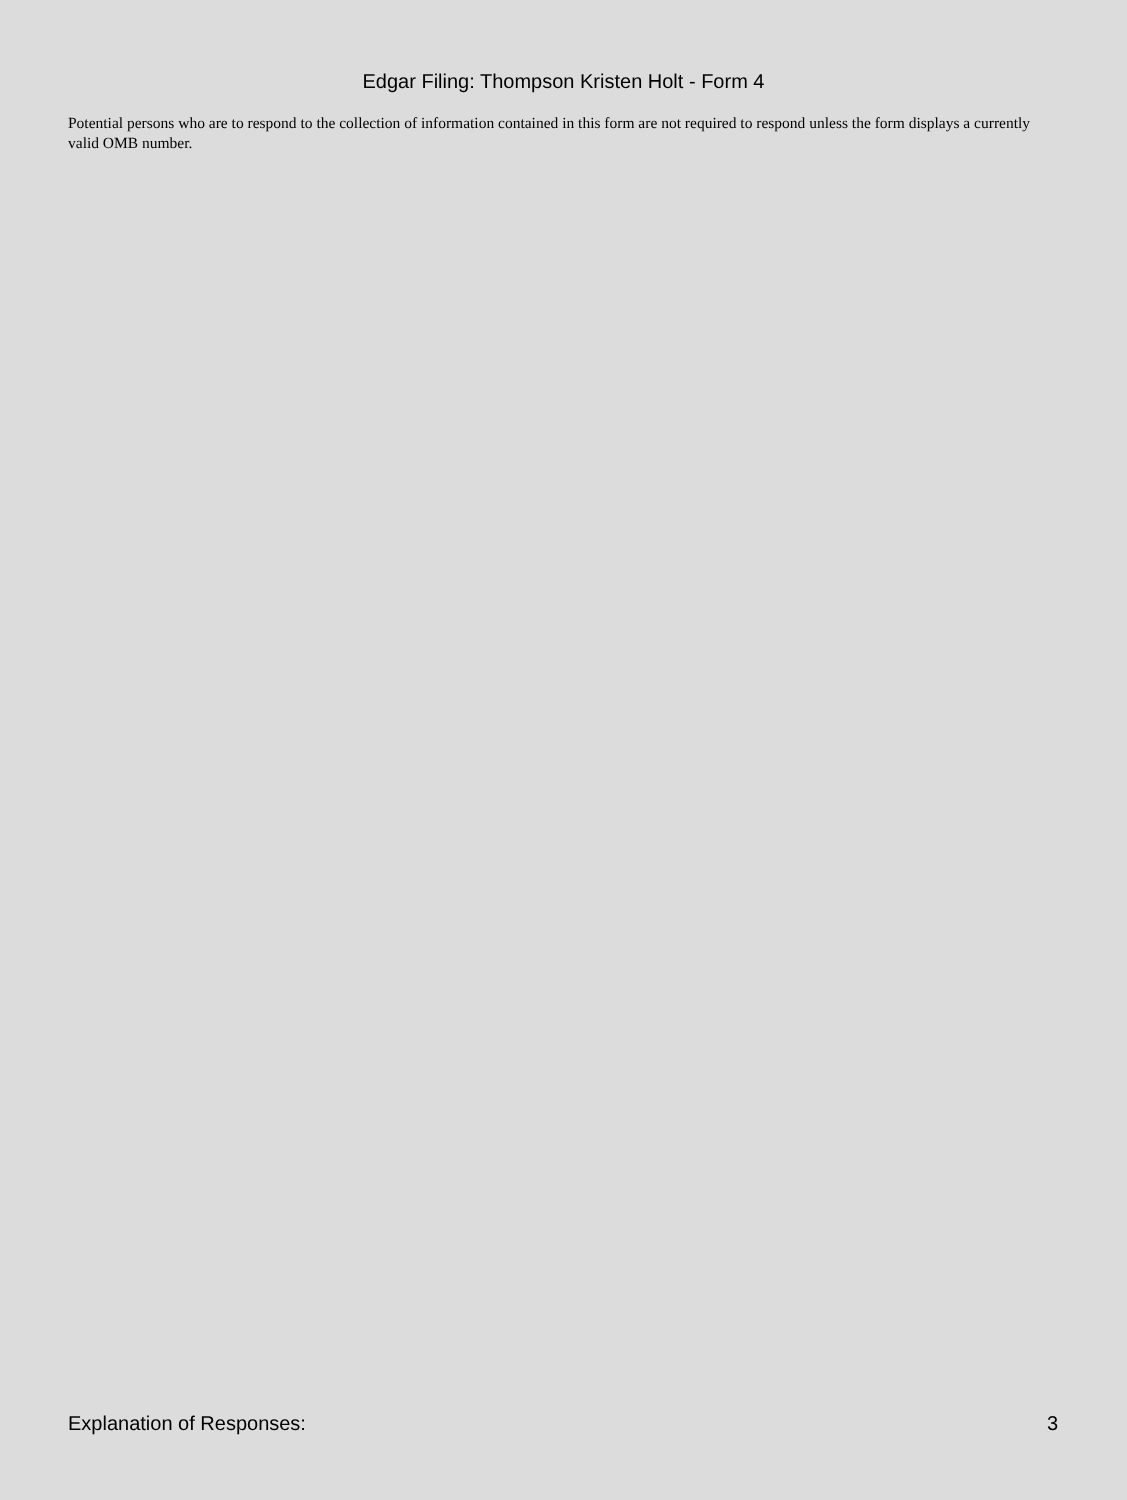Edgar Filing: Thompson Kristen Holt - Form 4
Potential persons who are to respond to the collection of information contained in this form are not required to respond unless the form displays a currently valid OMB number.
Explanation of Responses: 3